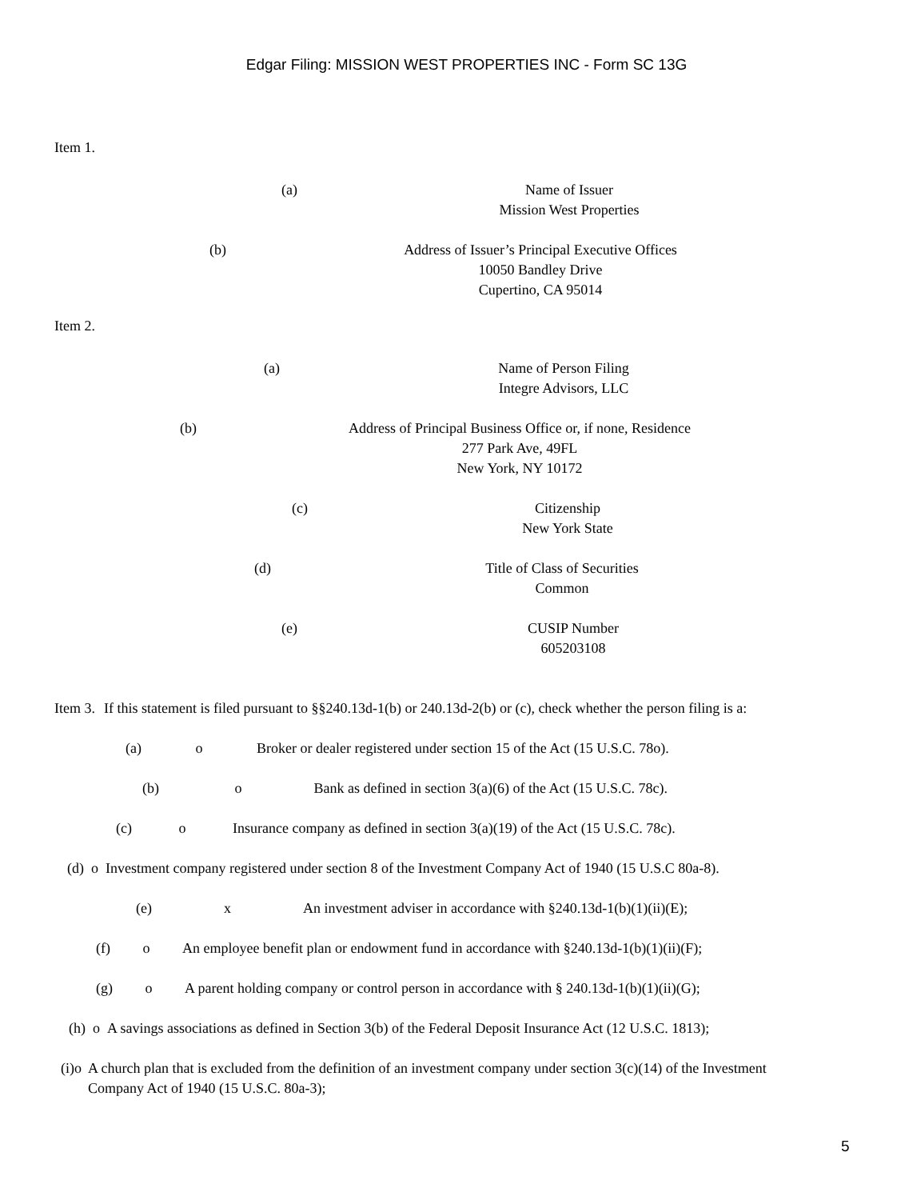Edgar Filing: MISSION WEST PROPERTIES INC - Form SC 13G
Item 1.
(a) Name of Issuer
Mission West Properties
(b) Address of Issuer’s Principal Executive Offices
10050 Bandley Drive
Cupertino, CA 95014
Item 2.
(a) Name of Person Filing
Integre Advisors, LLC
(b) Address of Principal Business Office or, if none, Residence
277 Park Ave, 49FL
New York, NY 10172
(c) Citizenship
New York State
(d) Title of Class of Securities
Common
(e) CUSIP Number
605203108
Item 3.
If this statement is filed pursuant to §§240.13d-1(b) or 240.13d-2(b) or (c), check whether the person filing is a:
(a) o Broker or dealer registered under section 15 of the Act (15 U.S.C. 78o).
(b) o Bank as defined in section 3(a)(6) of the Act (15 U.S.C. 78c).
(c) o Insurance company as defined in section 3(a)(19) of the Act (15 U.S.C. 78c).
(d) o Investment company registered under section 8 of the Investment Company Act of 1940 (15 U.S.C 80a-8).
(e) x An investment adviser in accordance with §240.13d-1(b)(1)(ii)(E);
(f) o An employee benefit plan or endowment fund in accordance with §240.13d-1(b)(1)(ii)(F);
(g) o A parent holding company or control person in accordance with § 240.13d-1(b)(1)(ii)(G);
(h) o A savings associations as defined in Section 3(b) of the Federal Deposit Insurance Act (12 U.S.C. 1813);
(i)o
A church plan that is excluded from the definition of an investment company under section 3(c)(14) of the Investment Company Act of 1940 (15 U.S.C. 80a-3);
5